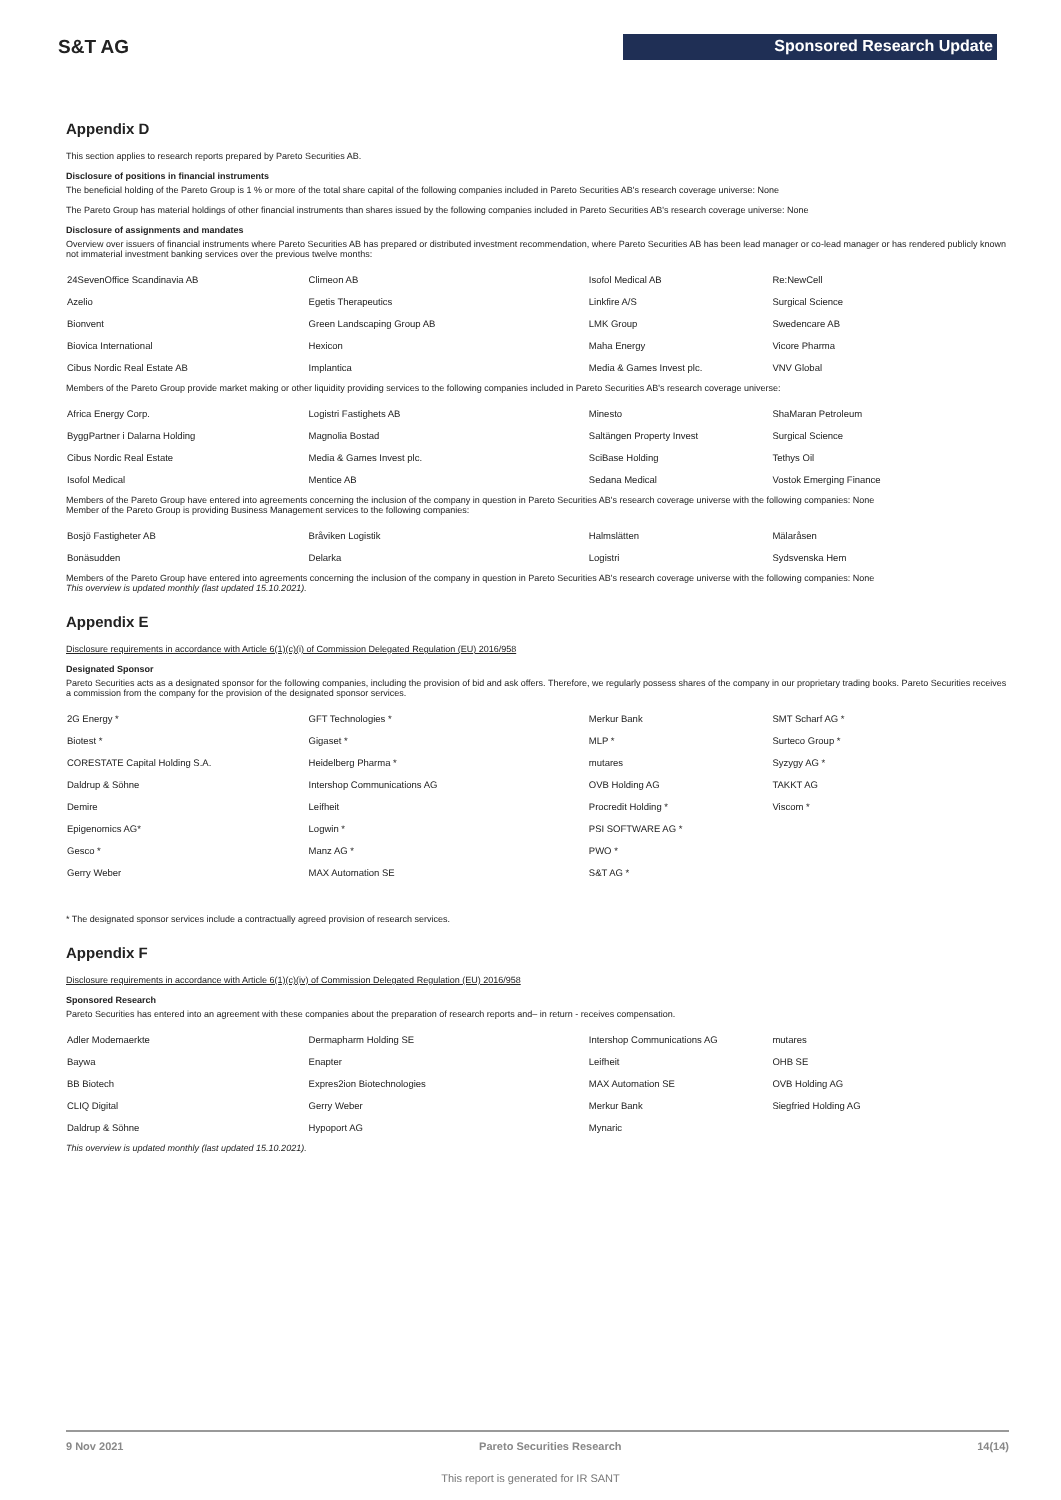S&T AG Sponsored Research Update
Appendix D
This section applies to research reports prepared by Pareto Securities AB.
Disclosure of positions in financial instruments
The beneficial holding of the Pareto Group is 1 % or more of the total share capital of the following companies included in Pareto Securities AB's research coverage universe: None
The Pareto Group has material holdings of other financial instruments than shares issued by the following companies included in Pareto Securities AB's research coverage universe: None
Disclosure of assignments and mandates
Overview over issuers of financial instruments where Pareto Securities AB has prepared or distributed investment recommendation, where Pareto Securities AB has been lead manager or co-lead manager or has rendered publicly known not immaterial investment banking services over the previous twelve months:
| 24SevenOffice Scandinavia AB | Climeon AB | Isofol Medical AB | Re:NewCell |
| Azelio | Egetis Therapeutics | Linkfire A/S | Surgical Science |
| Bionvent | Green Landscaping Group AB | LMK Group | Swedencare AB |
| Biovica International | Hexicon | Maha Energy | Vicore Pharma |
| Cibus Nordic Real Estate AB | Implantica | Media & Games Invest plc. | VNV Global |
Members of the Pareto Group provide market making or other liquidity providing services to the following companies included in Pareto Securities AB's research coverage universe:
| Africa Energy Corp. | Logistri Fastighets AB | Minesto | ShaMaran Petroleum |
| ByggPartner i Dalarna Holding | Magnolia Bostad | Saltängen Property Invest | Surgical Science |
| Cibus Nordic Real Estate | Media & Games Invest plc. | SciBase Holding | Tethys Oil |
| Isofol Medical | Mentice AB | Sedana Medical | Vostok Emerging Finance |
Members of the Pareto Group have entered into agreements concerning the inclusion of the company in question in Pareto Securities AB's research coverage universe with the following companies: None
Member of the Pareto Group is providing Business Management services to the following companies:
| Bosjö Fastigheter AB | Bråviken Logistik | Halmslätten | Mälaråsen |
| Bonäsudden | Delarka | Logistri | Sydsvenska Hem |
Members of the Pareto Group have entered into agreements concerning the inclusion of the company in question in Pareto Securities AB's research coverage universe with the following companies: None
This overview is updated monthly (last updated 15.10.2021).
Appendix E
Disclosure requirements in accordance with Article 6(1)(c)(i) of Commission Delegated Regulation (EU) 2016/958
Designated Sponsor
Pareto Securities acts as a designated sponsor for the following companies, including the provision of bid and ask offers. Therefore, we regularly possess shares of the company in our proprietary trading books. Pareto Securities receives a commission from the company for the provision of the designated sponsor services.
| 2G Energy * | GFT Technologies * | Merkur Bank | SMT Scharf AG * |
| Biotest * | Gigaset * | MLP * | Surteco Group * |
| CORESTATE Capital Holding S.A. | Heidelberg Pharma * | mutares | Syzygy AG * |
| Daldrup & Söhne | Intershop Communications AG | OVB Holding AG | TAKKT AG |
| Demire | Leifheit | Procredit Holding * | Viscom * |
| Epigenomics AG* | Logwin * | PSI SOFTWARE AG * | |
| Gesco * | Manz AG * | PWO * | |
| Gerry Weber | MAX Automation SE | S&T AG * | |
* The designated sponsor services include a contractually agreed provision of research services.
Appendix F
Disclosure requirements in accordance with Article 6(1)(c)(iv) of Commission Delegated Regulation (EU) 2016/958
Sponsored Research
Pareto Securities has entered into an agreement with these companies about the preparation of research reports and– in return - receives compensation.
| Adler Modemaerkte | Dermapharm Holding SE | Intershop Communications AG | mutares |
| Baywa | Enapter | Leifheit | OHB SE |
| BB Biotech | Expres2ion Biotechnologies | MAX Automation SE | OVB Holding AG |
| CLIQ Digital | Gerry Weber | Merkur Bank | Siegfried Holding AG |
| Daldrup & Söhne | Hypoport AG | Mynaric | |
This overview is updated monthly (last updated 15.10.2021).
9 Nov 2021 Pareto Securities Research 14(14)
This report is generated for IR SANT